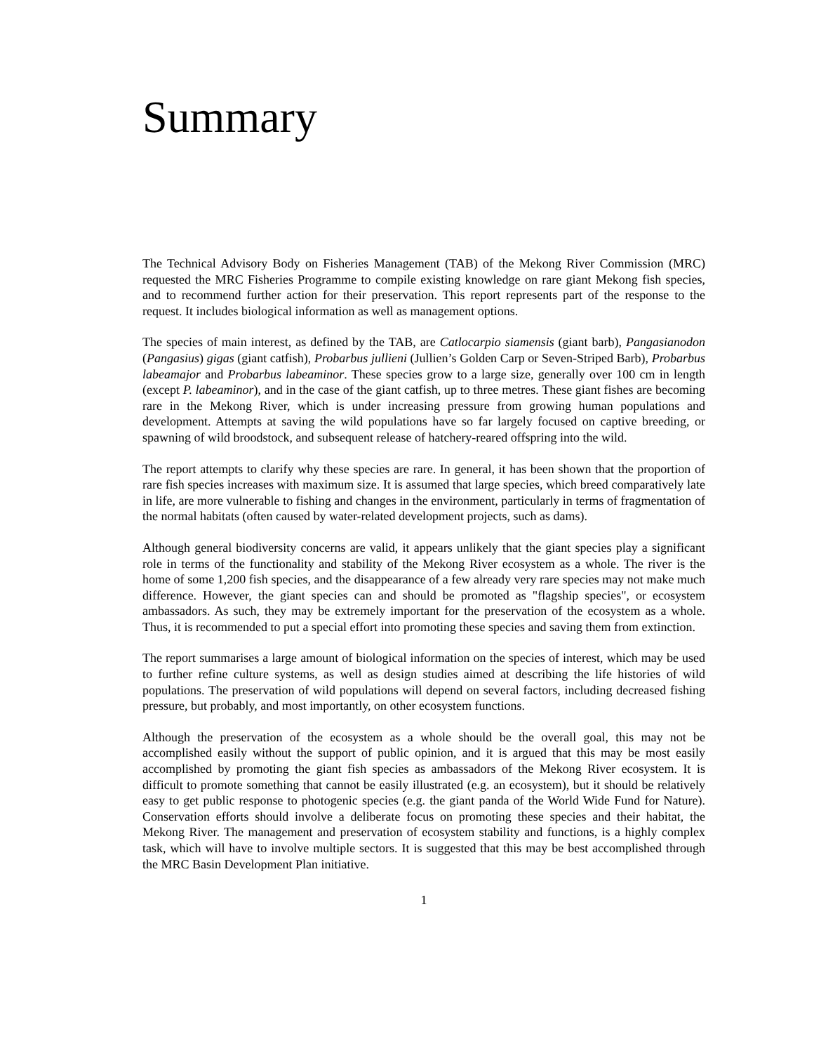Summary
The Technical Advisory Body on Fisheries Management (TAB) of the Mekong River Commission (MRC) requested the MRC Fisheries Programme to compile existing knowledge on rare giant Mekong fish species, and to recommend further action for their preservation. This report represents part of the response to the request. It includes biological information as well as management options.
The species of main interest, as defined by the TAB, are Catlocarpio siamensis (giant barb), Pangasianodon (Pangasius) gigas (giant catfish), Probarbus jullieni (Jullien’s Golden Carp or Seven-Striped Barb), Probarbus labeamajor and Probarbus labeaminor. These species grow to a large size, generally over 100 cm in length (except P. labeaminor), and in the case of the giant catfish, up to three metres. These giant fishes are becoming rare in the Mekong River, which is under increasing pressure from growing human populations and development. Attempts at saving the wild populations have so far largely focused on captive breeding, or spawning of wild broodstock, and subsequent release of hatchery-reared offspring into the wild.
The report attempts to clarify why these species are rare. In general, it has been shown that the proportion of rare fish species increases with maximum size. It is assumed that large species, which breed comparatively late in life, are more vulnerable to fishing and changes in the environment, particularly in terms of fragmentation of the normal habitats (often caused by water-related development projects, such as dams).
Although general biodiversity concerns are valid, it appears unlikely that the giant species play a significant role in terms of the functionality and stability of the Mekong River ecosystem as a whole. The river is the home of some 1,200 fish species, and the disappearance of a few already very rare species may not make much difference. However, the giant species can and should be promoted as "flagship species", or ecosystem ambassadors. As such, they may be extremely important for the preservation of the ecosystem as a whole. Thus, it is recommended to put a special effort into promoting these species and saving them from extinction.
The report summarises a large amount of biological information on the species of interest, which may be used to further refine culture systems, as well as design studies aimed at describing the life histories of wild populations. The preservation of wild populations will depend on several factors, including decreased fishing pressure, but probably, and most importantly, on other ecosystem functions.
Although the preservation of the ecosystem as a whole should be the overall goal, this may not be accomplished easily without the support of public opinion, and it is argued that this may be most easily accomplished by promoting the giant fish species as ambassadors of the Mekong River ecosystem. It is difficult to promote something that cannot be easily illustrated (e.g. an ecosystem), but it should be relatively easy to get public response to photogenic species (e.g. the giant panda of the World Wide Fund for Nature). Conservation efforts should involve a deliberate focus on promoting these species and their habitat, the Mekong River. The management and preservation of ecosystem stability and functions, is a highly complex task, which will have to involve multiple sectors. It is suggested that this may be best accomplished through the MRC Basin Development Plan initiative.
1